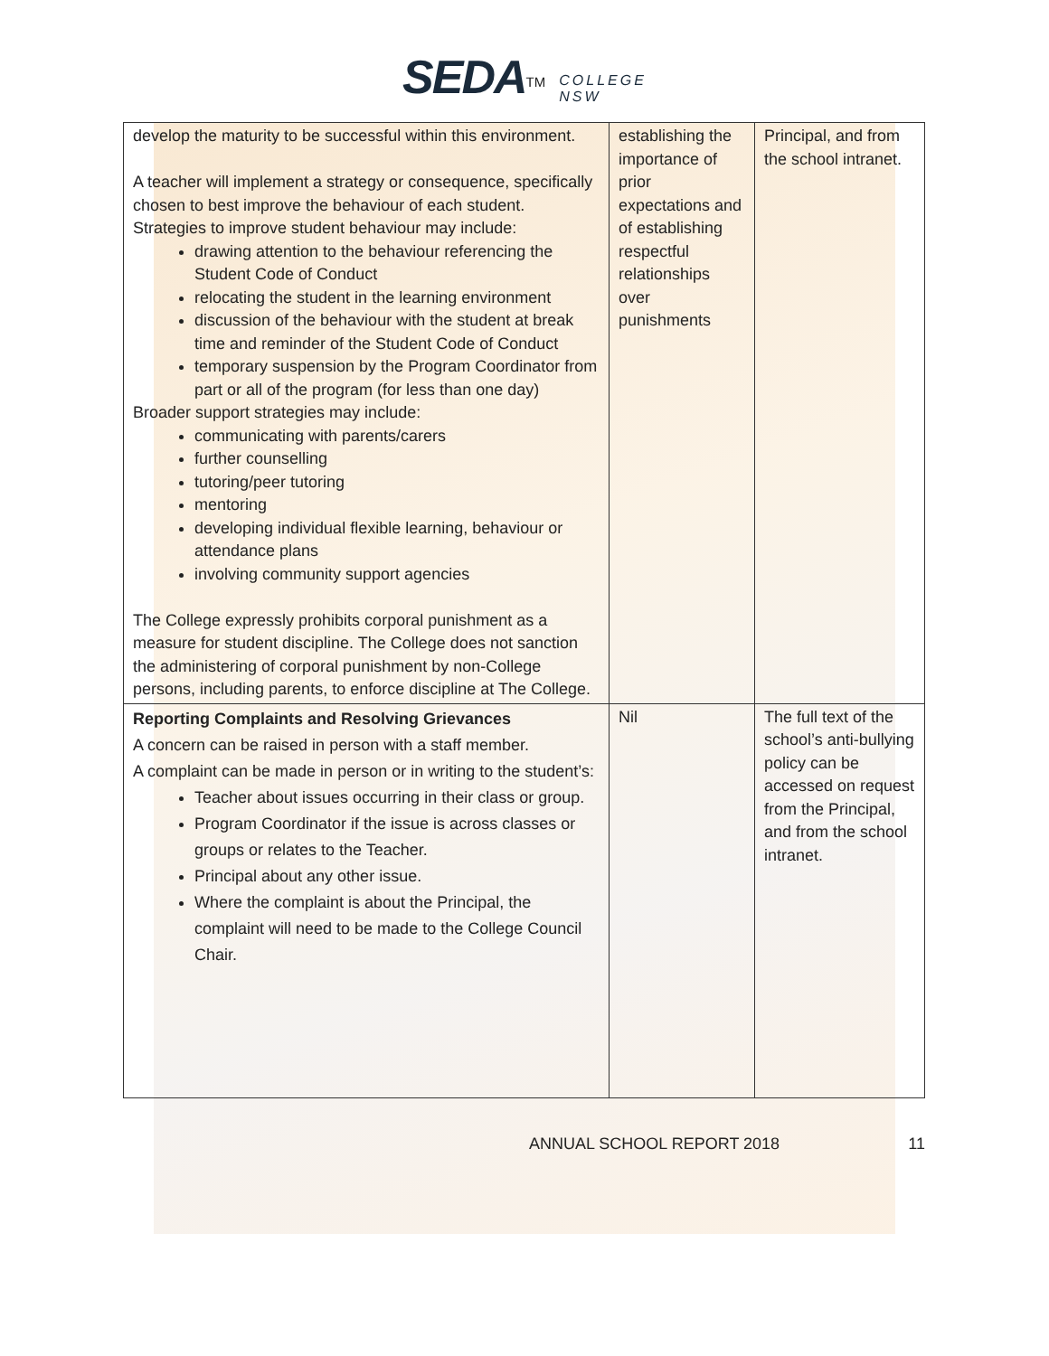SEDA<sup>TM</sup> COLLEGE
NSW
| develop the maturity to be successful within this environment. A teacher will implement a strategy or consequence, specifically chosen to best improve the behaviour of each student. Strategies to improve student behaviour may include: drawing attention to the behaviour referencing the Student Code of Conduct relocating the student in the learning environment discussion of the behaviour with the student at break time and reminder of the Student Code of Conduct temporary suspension by the Program Coordinator from part or all of the program (for less than one day) Broader support strategies may include: communicating with parents/carers further counselling tutoring/peer tutoring mentoring developing individual flexible learning, behaviour or attendance plans involving community support agencies The College expressly prohibits corporal punishment as a measure for student discipline. The College does not sanction the administering of corporal punishment by non-College persons, including parents, to enforce discipline at The College. | establishing the importance of prior expectations and of establishing respectful relationships over punishments | Principal, and from the school intranet. |
| Reporting Complaints and Resolving Grievances A concern can be raised in person with a staff member. A complaint can be made in person or in writing to the student’s: Teacher about issues occurring in their class or group. Program Coordinator if the issue is across classes or groups or relates to the Teacher. Principal about any other issue. Where the complaint is about the Principal, the complaint will need to be made to the College Council Chair. | Nil | The full text of the school’s anti-bullying policy can be accessed on request from the Principal, and from the school intranet. |
ANNUAL SCHOOL REPORT 2018 11